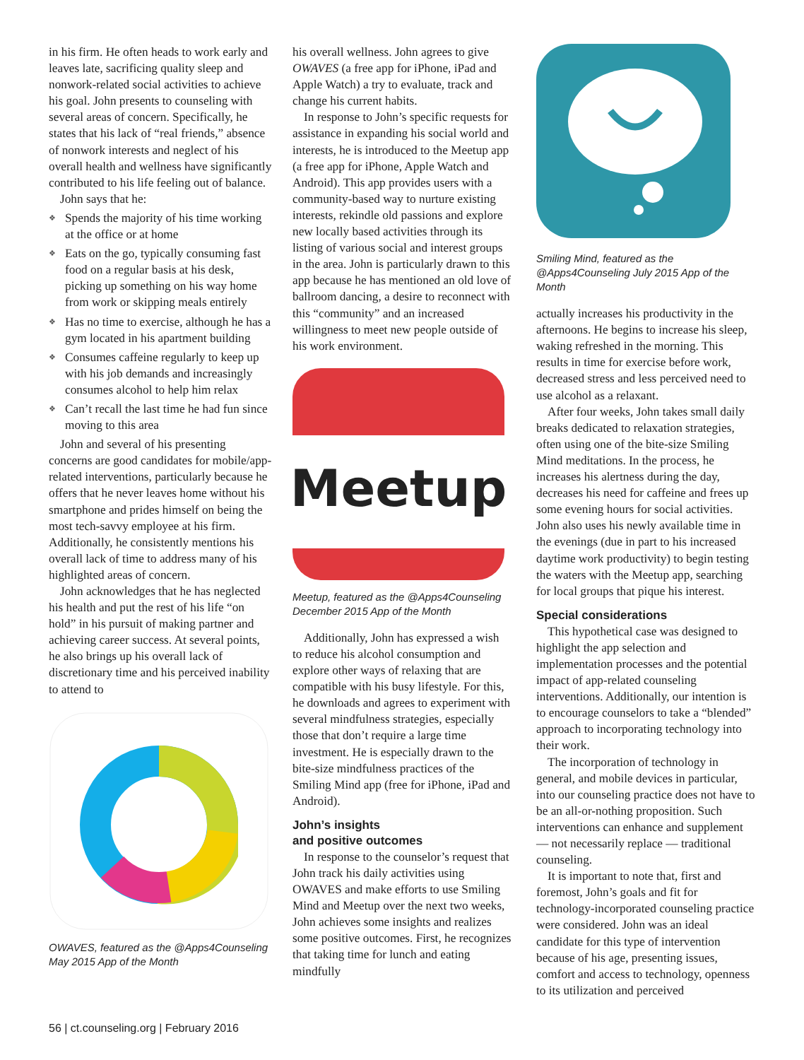in his firm. He often heads to work early and leaves late, sacrificing quality sleep and nonwork-related social activities to achieve his goal. John presents to counseling with several areas of concern. Specifically, he states that his lack of “real friends,” absence of nonwork interests and neglect of his overall health and wellness have significantly contributed to his life feeling out of balance.
John says that he:
❖ Spends the majority of his time working at the office or at home
❖ Eats on the go, typically consuming fast food on a regular basis at his desk, picking up something on his way home from work or skipping meals entirely
❖ Has no time to exercise, although he has a gym located in his apartment building
❖ Consumes caffeine regularly to keep up with his job demands and increasingly consumes alcohol to help him relax
❖ Can’t recall the last time he had fun since moving to this area
John and several of his presenting concerns are good candidates for mobile/app-related interventions, particularly because he offers that he never leaves home without his smartphone and prides himself on being the most tech-savvy employee at his firm. Additionally, he consistently mentions his overall lack of time to address many of his highlighted areas of concern.
John acknowledges that he has neglected his health and put the rest of his life “on hold” in his pursuit of making partner and achieving career success. At several points, he also brings up his overall lack of discretionary time and his perceived inability to attend to
OWAVES, featured as the @Apps4Counseling May 2015 App of the Month
his overall wellness. John agrees to give OWAVES (a free app for iPhone, iPad and Apple Watch) a try to evaluate, track and change his current habits.
In response to John’s specific requests for assistance in expanding his social world and interests, he is introduced to the Meetup app (a free app for iPhone, Apple Watch and Android). This app provides users with a community-based way to nurture existing interests, rekindle old passions and explore new locally based activities through its listing of various social and interest groups in the area. John is particularly drawn to this app because he has mentioned an old love of ballroom dancing, a desire to reconnect with this “community” and an increased willingness to meet new people outside of his work environment.
Meetup
Meetup, featured as the @Apps4Counseling December 2015 App of the Month
Additionally, John has expressed a wish to reduce his alcohol consumption and explore other ways of relaxing that are compatible with his busy lifestyle. For this, he downloads and agrees to experiment with several mindfulness strategies, especially those that don’t require a large time investment. He is especially drawn to the bite-size mindfulness practices of the Smiling Mind app (free for iPhone, iPad and Android).
John’s insights
and positive outcomes
In response to the counselor’s request that John track his daily activities using OWAVES and make efforts to use Smiling Mind and Meetup over the next two weeks, John achieves some insights and realizes some positive outcomes. First, he recognizes that taking time for lunch and eating mindfully
Smiling Mind, featured as the @Apps4Counseling July 2015 App of the Month
actually increases his productivity in the afternoons. He begins to increase his sleep, waking refreshed in the morning. This results in time for exercise before work, decreased stress and less perceived need to use alcohol as a relaxant.
After four weeks, John takes small daily breaks dedicated to relaxation strategies, often using one of the bite-size Smiling Mind meditations. In the process, he increases his alertness during the day, decreases his need for caffeine and frees up some evening hours for social activities. John also uses his newly available time in the evenings (due in part to his increased daytime work productivity) to begin testing the waters with the Meetup app, searching for local groups that pique his interest.
Special considerations
This hypothetical case was designed to highlight the app selection and implementation processes and the potential impact of app-related counseling interventions. Additionally, our intention is to encourage counselors to take a “blended” approach to incorporating technology into their work.
The incorporation of technology in general, and mobile devices in particular, into our counseling practice does not have to be an all-or-nothing proposition. Such interventions can enhance and supplement — not necessarily replace — traditional counseling.
It is important to note that, first and foremost, John’s goals and fit for technology-incorporated counseling practice were considered. John was an ideal candidate for this type of intervention because of his age, presenting issues, comfort and access to technology, openness to its utilization and perceived
56 | ct.counseling.org | February 2016